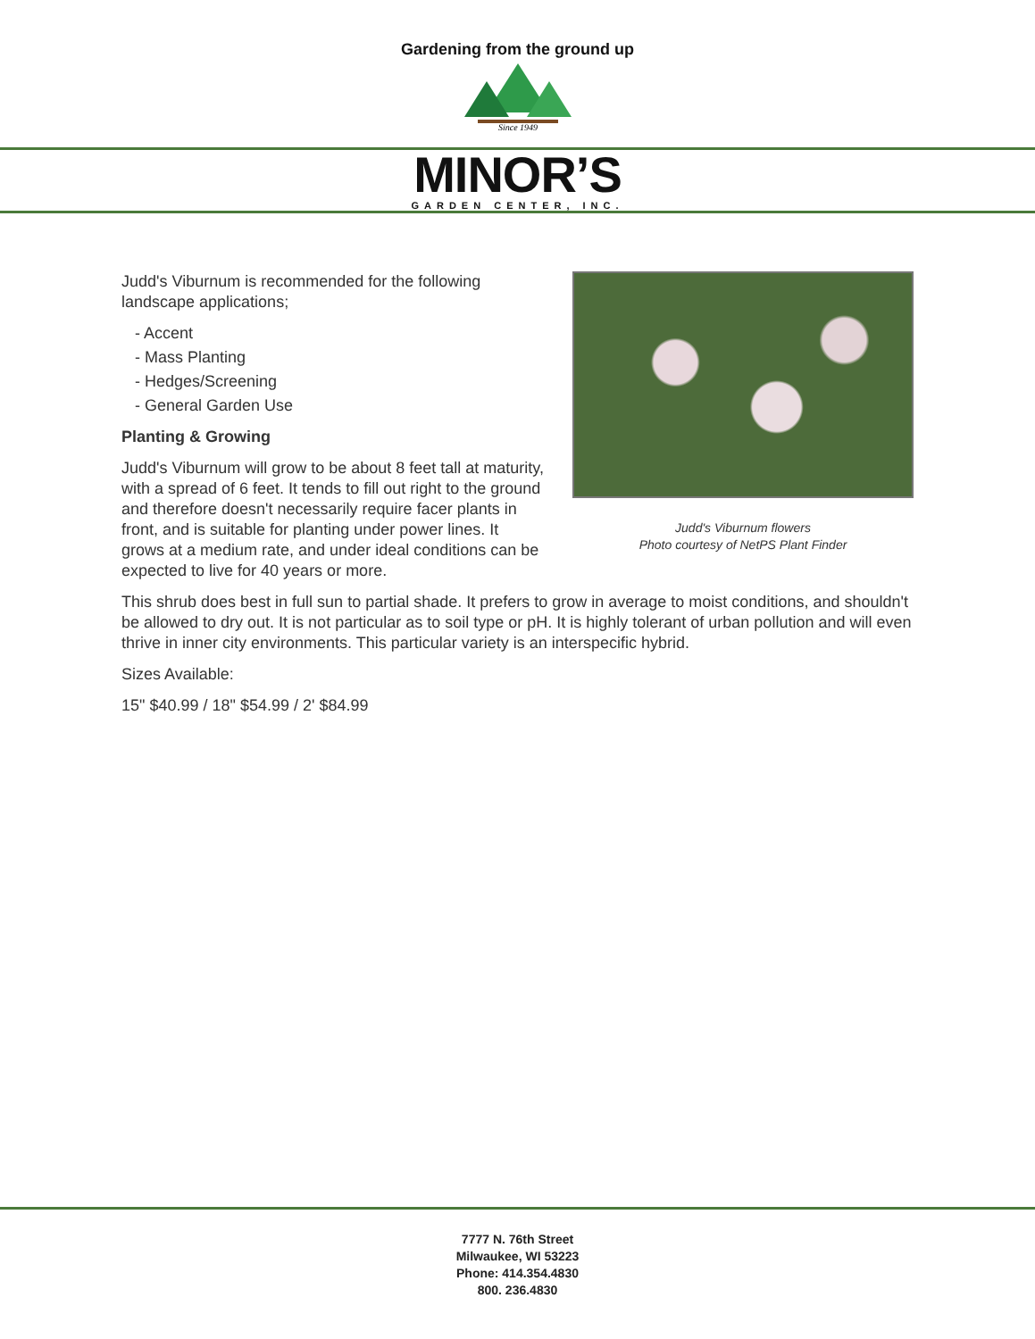Gardening from the ground up
Since 1949
MINOR’S
GARDEN CENTER, INC.
Judd's Viburnum flowers
Photo courtesy of NetPS Plant Finder
Judd's Viburnum is recommended for the following landscape applications;
- Accent
- Mass Planting
- Hedges/Screening
- General Garden Use
Planting & Growing
Judd's Viburnum will grow to be about 8 feet tall at maturity, with a spread of 6 feet. It tends to fill out right to the ground and therefore doesn't necessarily require facer plants in front, and is suitable for planting under power lines. It grows at a medium rate, and under ideal conditions can be expected to live for 40 years or more.
This shrub does best in full sun to partial shade. It prefers to grow in average to moist conditions, and shouldn't be allowed to dry out. It is not particular as to soil type or pH. It is highly tolerant of urban pollution and will even thrive in inner city environments. This particular variety is an interspecific hybrid.
Sizes Available:
15" $40.99 / 18" $54.99 / 2' $84.99
7777 N. 76th Street
Milwaukee, WI 53223
Phone: 414.354.4830
800. 236.4830